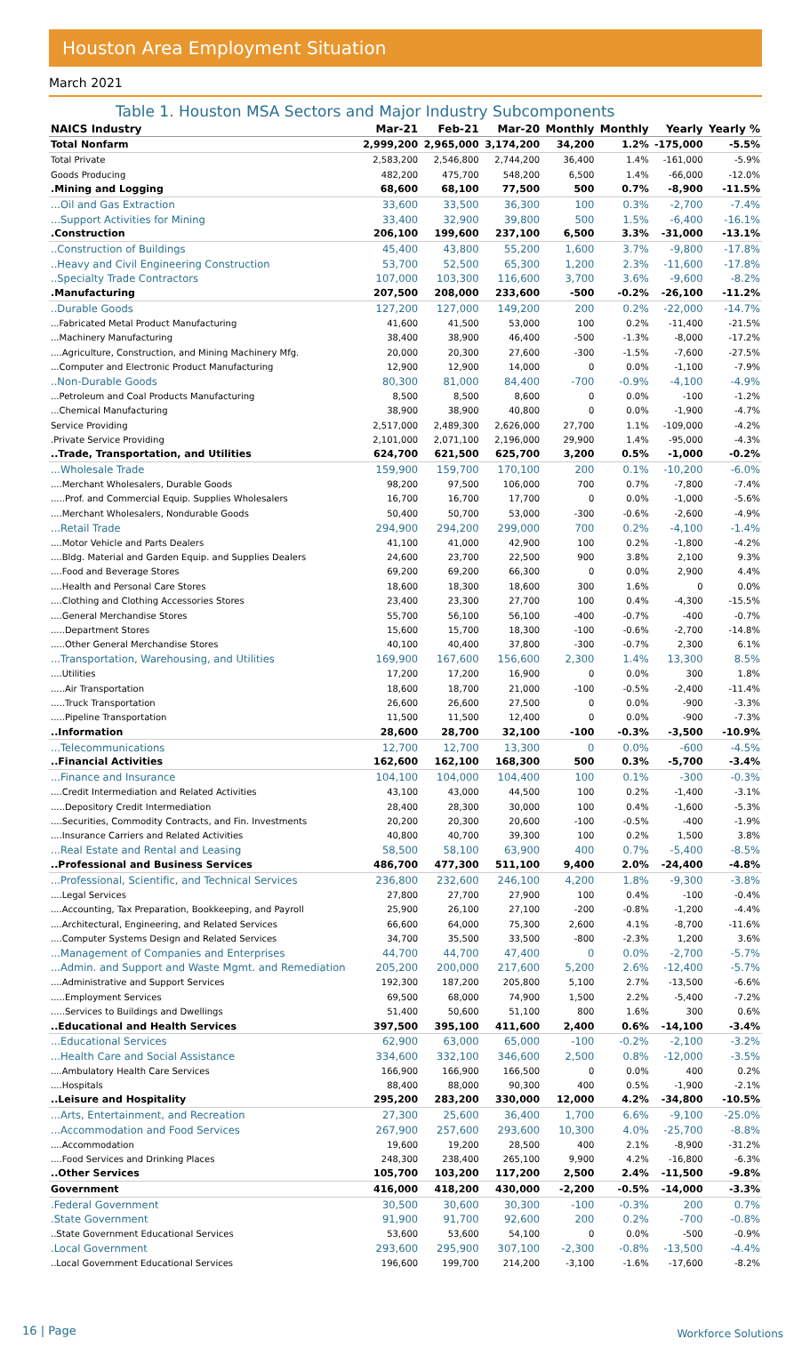Houston Area Employment Situation
March 2021
Table 1. Houston MSA Sectors and Major Industry Subcomponents
| NAICS Industry | Mar-21 | Feb-21 | Mar-20 | Monthly | Monthly | Yearly | Yearly % |
| --- | --- | --- | --- | --- | --- | --- | --- |
| Total Nonfarm | 2,999,200 | 2,965,000 | 3,174,200 | 34,200 | 1.2% | -175,000 | -5.5% |
| Total Private | 2,583,200 | 2,546,800 | 2,744,200 | 36,400 | 1.4% | -161,000 | -5.9% |
| Goods Producing | 482,200 | 475,700 | 548,200 | 6,500 | 1.4% | -66,000 | -12.0% |
| .Mining and Logging | 68,600 | 68,100 | 77,500 | 500 | 0.7% | -8,900 | -11.5% |
| ...Oil and Gas Extraction | 33,600 | 33,500 | 36,300 | 100 | 0.3% | -2,700 | -7.4% |
| ...Support Activities for Mining | 33,400 | 32,900 | 39,800 | 500 | 1.5% | -6,400 | -16.1% |
| .Construction | 206,100 | 199,600 | 237,100 | 6,500 | 3.3% | -31,000 | -13.1% |
| ..Construction of Buildings | 45,400 | 43,800 | 55,200 | 1,600 | 3.7% | -9,800 | -17.8% |
| ..Heavy and Civil Engineering Construction | 53,700 | 52,500 | 65,300 | 1,200 | 2.3% | -11,600 | -17.8% |
| ..Specialty Trade Contractors | 107,000 | 103,300 | 116,600 | 3,700 | 3.6% | -9,600 | -8.2% |
| .Manufacturing | 207,500 | 208,000 | 233,600 | -500 | -0.2% | -26,100 | -11.2% |
| ..Durable Goods | 127,200 | 127,000 | 149,200 | 200 | 0.2% | -22,000 | -14.7% |
| ...Fabricated Metal Product Manufacturing | 41,600 | 41,500 | 53,000 | 100 | 0.2% | -11,400 | -21.5% |
| ...Machinery Manufacturing | 38,400 | 38,900 | 46,400 | -500 | -1.3% | -8,000 | -17.2% |
| ....Agriculture, Construction, and Mining Machinery Mfg. | 20,000 | 20,300 | 27,600 | -300 | -1.5% | -7,600 | -27.5% |
| ...Computer and Electronic Product Manufacturing | 12,900 | 12,900 | 14,000 | 0 | 0.0% | -1,100 | -7.9% |
| ..Non-Durable Goods | 80,300 | 81,000 | 84,400 | -700 | -0.9% | -4,100 | -4.9% |
| ...Petroleum and Coal Products Manufacturing | 8,500 | 8,500 | 8,600 | 0 | 0.0% | -100 | -1.2% |
| ...Chemical Manufacturing | 38,900 | 38,900 | 40,800 | 0 | 0.0% | -1,900 | -4.7% |
| Service Providing | 2,517,000 | 2,489,300 | 2,626,000 | 27,700 | 1.1% | -109,000 | -4.2% |
| .Private Service Providing | 2,101,000 | 2,071,100 | 2,196,000 | 29,900 | 1.4% | -95,000 | -4.3% |
| ..Trade, Transportation, and Utilities | 624,700 | 621,500 | 625,700 | 3,200 | 0.5% | -1,000 | -0.2% |
| ...Wholesale Trade | 159,900 | 159,700 | 170,100 | 200 | 0.1% | -10,200 | -6.0% |
| ....Merchant Wholesalers, Durable Goods | 98,200 | 97,500 | 106,000 | 700 | 0.7% | -7,800 | -7.4% |
| .....Prof. and Commercial Equip. Supplies Wholesalers | 16,700 | 16,700 | 17,700 | 0 | 0.0% | -1,000 | -5.6% |
| ....Merchant Wholesalers, Nondurable Goods | 50,400 | 50,700 | 53,000 | -300 | -0.6% | -2,600 | -4.9% |
| ...Retail Trade | 294,900 | 294,200 | 299,000 | 700 | 0.2% | -4,100 | -1.4% |
| ....Motor Vehicle and Parts Dealers | 41,100 | 41,000 | 42,900 | 100 | 0.2% | -1,800 | -4.2% |
| ....Bldg. Material and Garden Equip. and Supplies Dealers | 24,600 | 23,700 | 22,500 | 900 | 3.8% | 2,100 | 9.3% |
| ....Food and Beverage Stores | 69,200 | 69,200 | 66,300 | 0 | 0.0% | 2,900 | 4.4% |
| ....Health and Personal Care Stores | 18,600 | 18,300 | 18,600 | 300 | 1.6% | 0 | 0.0% |
| ....Clothing and Clothing Accessories Stores | 23,400 | 23,300 | 27,700 | 100 | 0.4% | -4,300 | -15.5% |
| ....General Merchandise Stores | 55,700 | 56,100 | 56,100 | -400 | -0.7% | -400 | -0.7% |
| .....Department Stores | 15,600 | 15,700 | 18,300 | -100 | -0.6% | -2,700 | -14.8% |
| .....Other General Merchandise Stores | 40,100 | 40,400 | 37,800 | -300 | -0.7% | 2,300 | 6.1% |
| ...Transportation, Warehousing, and Utilities | 169,900 | 167,600 | 156,600 | 2,300 | 1.4% | 13,300 | 8.5% |
| ....Utilities | 17,200 | 17,200 | 16,900 | 0 | 0.0% | 300 | 1.8% |
| .....Air Transportation | 18,600 | 18,700 | 21,000 | -100 | -0.5% | -2,400 | -11.4% |
| .....Truck Transportation | 26,600 | 26,600 | 27,500 | 0 | 0.0% | -900 | -3.3% |
| .....Pipeline Transportation | 11,500 | 11,500 | 12,400 | 0 | 0.0% | -900 | -7.3% |
| ..Information | 28,600 | 28,700 | 32,100 | -100 | -0.3% | -3,500 | -10.9% |
| ...Telecommunications | 12,700 | 12,700 | 13,300 | 0 | 0.0% | -600 | -4.5% |
| ..Financial Activities | 162,600 | 162,100 | 168,300 | 500 | 0.3% | -5,700 | -3.4% |
| ...Finance and Insurance | 104,100 | 104,000 | 104,400 | 100 | 0.1% | -300 | -0.3% |
| ....Credit Intermediation and Related Activities | 43,100 | 43,000 | 44,500 | 100 | 0.2% | -1,400 | -3.1% |
| .....Depository Credit Intermediation | 28,400 | 28,300 | 30,000 | 100 | 0.4% | -1,600 | -5.3% |
| ....Securities, Commodity Contracts, and Fin. Investments | 20,200 | 20,300 | 20,600 | -100 | -0.5% | -400 | -1.9% |
| ....Insurance Carriers and Related Activities | 40,800 | 40,700 | 39,300 | 100 | 0.2% | 1,500 | 3.8% |
| ...Real Estate and Rental and Leasing | 58,500 | 58,100 | 63,900 | 400 | 0.7% | -5,400 | -8.5% |
| ..Professional and Business Services | 486,700 | 477,300 | 511,100 | 9,400 | 2.0% | -24,400 | -4.8% |
| ...Professional, Scientific, and Technical Services | 236,800 | 232,600 | 246,100 | 4,200 | 1.8% | -9,300 | -3.8% |
| ....Legal Services | 27,800 | 27,700 | 27,900 | 100 | 0.4% | -100 | -0.4% |
| ....Accounting, Tax Preparation, Bookkeeping, and Payroll | 25,900 | 26,100 | 27,100 | -200 | -0.8% | -1,200 | -4.4% |
| ....Architectural, Engineering, and Related Services | 66,600 | 64,000 | 75,300 | 2,600 | 4.1% | -8,700 | -11.6% |
| ....Computer Systems Design and Related Services | 34,700 | 35,500 | 33,500 | -800 | -2.3% | 1,200 | 3.6% |
| ...Management of Companies and Enterprises | 44,700 | 44,700 | 47,400 | 0 | 0.0% | -2,700 | -5.7% |
| ...Admin. and Support and Waste Mgmt. and Remediation | 205,200 | 200,000 | 217,600 | 5,200 | 2.6% | -12,400 | -5.7% |
| ....Administrative and Support Services | 192,300 | 187,200 | 205,800 | 5,100 | 2.7% | -13,500 | -6.6% |
| .....Employment Services | 69,500 | 68,000 | 74,900 | 1,500 | 2.2% | -5,400 | -7.2% |
| .....Services to Buildings and Dwellings | 51,400 | 50,600 | 51,100 | 800 | 1.6% | 300 | 0.6% |
| ..Educational and Health Services | 397,500 | 395,100 | 411,600 | 2,400 | 0.6% | -14,100 | -3.4% |
| ...Educational Services | 62,900 | 63,000 | 65,000 | -100 | -0.2% | -2,100 | -3.2% |
| ...Health Care and Social Assistance | 334,600 | 332,100 | 346,600 | 2,500 | 0.8% | -12,000 | -3.5% |
| ....Ambulatory Health Care Services | 166,900 | 166,900 | 166,500 | 0 | 0.0% | 400 | 0.2% |
| ....Hospitals | 88,400 | 88,000 | 90,300 | 400 | 0.5% | -1,900 | -2.1% |
| ..Leisure and Hospitality | 295,200 | 283,200 | 330,000 | 12,000 | 4.2% | -34,800 | -10.5% |
| ...Arts, Entertainment, and Recreation | 27,300 | 25,600 | 36,400 | 1,700 | 6.6% | -9,100 | -25.0% |
| ...Accommodation and Food Services | 267,900 | 257,600 | 293,600 | 10,300 | 4.0% | -25,700 | -8.8% |
| ....Accommodation | 19,600 | 19,200 | 28,500 | 400 | 2.1% | -8,900 | -31.2% |
| ....Food Services and Drinking Places | 248,300 | 238,400 | 265,100 | 9,900 | 4.2% | -16,800 | -6.3% |
| ..Other Services | 105,700 | 103,200 | 117,200 | 2,500 | 2.4% | -11,500 | -9.8% |
| Government | 416,000 | 418,200 | 430,000 | -2,200 | -0.5% | -14,000 | -3.3% |
| .Federal Government | 30,500 | 30,600 | 30,300 | -100 | -0.3% | 200 | 0.7% |
| .State Government | 91,900 | 91,700 | 92,600 | 200 | 0.2% | -700 | -0.8% |
| ..State Government Educational Services | 53,600 | 53,600 | 54,100 | 0 | 0.0% | -500 | -0.9% |
| .Local Government | 293,600 | 295,900 | 307,100 | -2,300 | -0.8% | -13,500 | -4.4% |
| ..Local Government Educational Services | 196,600 | 199,700 | 214,200 | -3,100 | -1.6% | -17,600 | -8.2% |
16 | Page Workforce Solutions